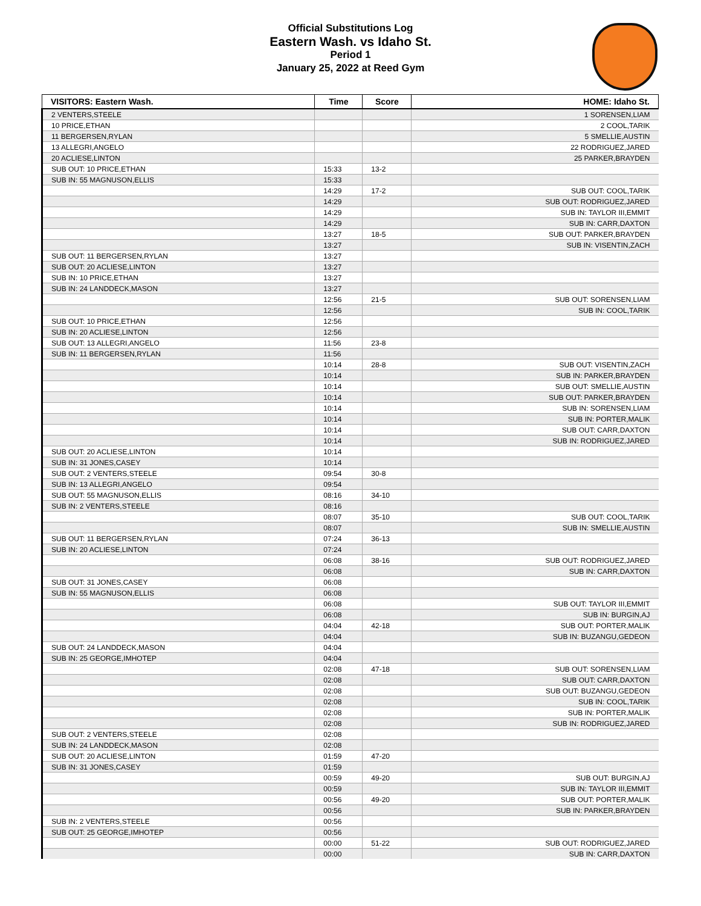Official Substitutions Log
Eastern Wash. vs Idaho St.
Period 1
January 25, 2022 at Reed Gym
| VISITORS: Eastern Wash. | Time | Score | HOME: Idaho St. |
| --- | --- | --- | --- |
| 2 VENTERS,STEELE | | | 1 SORENSEN,LIAM |
| 10 PRICE,ETHAN | | | 2 COOL,TARIK |
| 11 BERGERSEN,RYLAN | | | 5 SMELLIE,AUSTIN |
| 13 ALLEGRI,ANGELO | | | 22 RODRIGUEZ,JARED |
| 20 ACLIESE,LINTON | | | 25 PARKER,BRAYDEN |
| SUB OUT: 10 PRICE,ETHAN | 15:33 | 13-2 | |
| SUB IN: 55 MAGNUSON,ELLIS | 15:33 | | |
| | 14:29 | 17-2 | SUB OUT: COOL,TARIK |
| | 14:29 | | SUB OUT: RODRIGUEZ,JARED |
| | 14:29 | | SUB IN: TAYLOR III,EMMIT |
| | 14:29 | | SUB IN: CARR,DAXTON |
| | 13:27 | 18-5 | SUB OUT: PARKER,BRAYDEN |
| | 13:27 | | SUB IN: VISENTIN,ZACH |
| SUB OUT: 11 BERGERSEN,RYLAN | 13:27 | | |
| SUB OUT: 20 ACLIESE,LINTON | 13:27 | | |
| SUB IN: 10 PRICE,ETHAN | 13:27 | | |
| SUB IN: 24 LANDDECK,MASON | 13:27 | | |
| | 12:56 | 21-5 | SUB OUT: SORENSEN,LIAM |
| | 12:56 | | SUB IN: COOL,TARIK |
| SUB OUT: 10 PRICE,ETHAN | 12:56 | | |
| SUB IN: 20 ACLIESE,LINTON | 12:56 | | |
| SUB OUT: 13 ALLEGRI,ANGELO | 11:56 | 23-8 | |
| SUB IN: 11 BERGERSEN,RYLAN | 11:56 | | |
| | 10:14 | 28-8 | SUB OUT: VISENTIN,ZACH |
| | 10:14 | | SUB IN: PARKER,BRAYDEN |
| | 10:14 | | SUB OUT: SMELLIE,AUSTIN |
| | 10:14 | | SUB OUT: PARKER,BRAYDEN |
| | 10:14 | | SUB IN: SORENSEN,LIAM |
| | 10:14 | | SUB IN: PORTER,MALIK |
| | 10:14 | | SUB OUT: CARR,DAXTON |
| | 10:14 | | SUB IN: RODRIGUEZ,JARED |
| SUB OUT: 20 ACLIESE,LINTON | 10:14 | | |
| SUB IN: 31 JONES,CASEY | 10:14 | | |
| SUB OUT: 2 VENTERS,STEELE | 09:54 | 30-8 | |
| SUB IN: 13 ALLEGRI,ANGELO | 09:54 | | |
| SUB OUT: 55 MAGNUSON,ELLIS | 08:16 | 34-10 | |
| SUB IN: 2 VENTERS,STEELE | 08:16 | | |
| | 08:07 | 35-10 | SUB OUT: COOL,TARIK |
| | 08:07 | | SUB IN: SMELLIE,AUSTIN |
| SUB OUT: 11 BERGERSEN,RYLAN | 07:24 | 36-13 | |
| SUB IN: 20 ACLIESE,LINTON | 07:24 | | |
| | 06:08 | 38-16 | SUB OUT: RODRIGUEZ,JARED |
| | 06:08 | | SUB IN: CARR,DAXTON |
| SUB OUT: 31 JONES,CASEY | 06:08 | | |
| SUB IN: 55 MAGNUSON,ELLIS | 06:08 | | |
| | 06:08 | | SUB OUT: TAYLOR III,EMMIT |
| | 06:08 | | SUB IN: BURGIN,AJ |
| | 04:04 | 42-18 | SUB OUT: PORTER,MALIK |
| | 04:04 | | SUB IN: BUZANGU,GEDEON |
| SUB OUT: 24 LANDDECK,MASON | 04:04 | | |
| SUB IN: 25 GEORGE,IMHOTEP | 04:04 | | |
| | 02:08 | 47-18 | SUB OUT: SORENSEN,LIAM |
| | 02:08 | | SUB OUT: CARR,DAXTON |
| | 02:08 | | SUB OUT: BUZANGU,GEDEON |
| | 02:08 | | SUB IN: COOL,TARIK |
| | 02:08 | | SUB IN: PORTER,MALIK |
| | 02:08 | | SUB IN: RODRIGUEZ,JARED |
| SUB OUT: 2 VENTERS,STEELE | 02:08 | | |
| SUB IN: 24 LANDDECK,MASON | 02:08 | | |
| SUB OUT: 20 ACLIESE,LINTON | 01:59 | 47-20 | |
| SUB IN: 31 JONES,CASEY | 01:59 | | |
| | 00:59 | 49-20 | SUB OUT: BURGIN,AJ |
| | 00:59 | | SUB IN: TAYLOR III,EMMIT |
| | 00:56 | 49-20 | SUB OUT: PORTER,MALIK |
| | 00:56 | | SUB IN: PARKER,BRAYDEN |
| SUB IN: 2 VENTERS,STEELE | 00:56 | | |
| SUB OUT: 25 GEORGE,IMHOTEP | 00:56 | | |
| | 00:00 | 51-22 | SUB OUT: RODRIGUEZ,JARED |
| | 00:00 | | SUB IN: CARR,DAXTON |